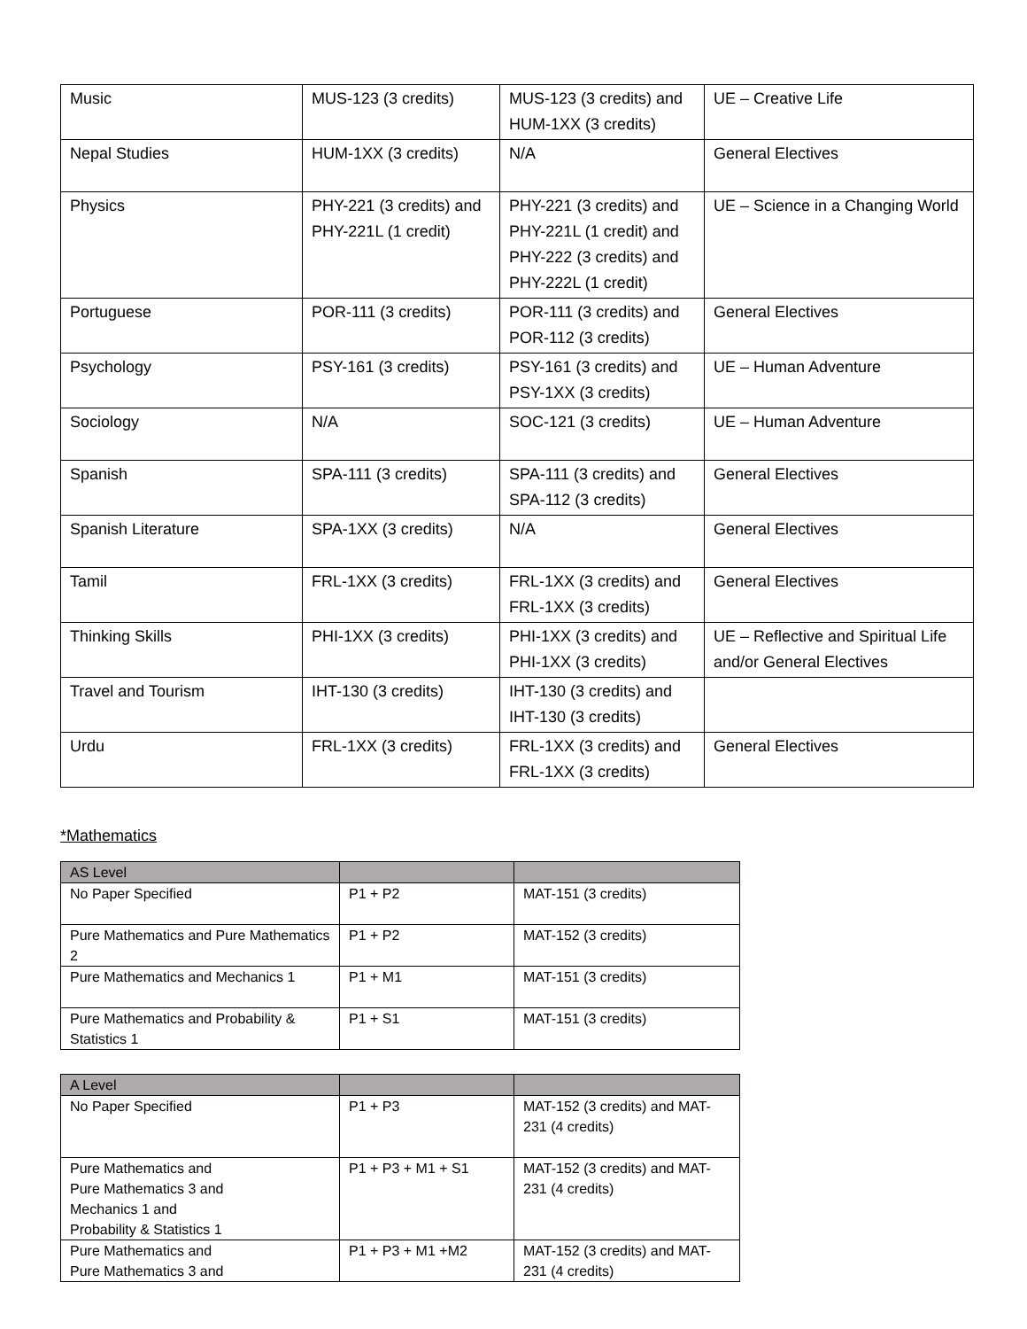| Music | MUS-123 (3 credits) | MUS-123 (3 credits) and HUM-1XX (3 credits) | UE – Creative Life |
| Nepal Studies | HUM-1XX (3 credits) | N/A | General Electives |
| Physics | PHY-221 (3 credits) and PHY-221L (1 credit) | PHY-221 (3 credits) and PHY-221L (1 credit) and PHY-222 (3 credits) and PHY-222L (1 credit) | UE – Science in a Changing World |
| Portuguese | POR-111 (3 credits) | POR-111 (3 credits) and POR-112 (3 credits) | General Electives |
| Psychology | PSY-161 (3 credits) | PSY-161 (3 credits) and PSY-1XX (3 credits) | UE – Human Adventure |
| Sociology | N/A | SOC-121 (3 credits) | UE – Human Adventure |
| Spanish | SPA-111 (3 credits) | SPA-111 (3 credits) and SPA-112 (3 credits) | General Electives |
| Spanish Literature | SPA-1XX (3 credits) | N/A | General Electives |
| Tamil | FRL-1XX (3 credits) | FRL-1XX (3 credits) and FRL-1XX (3 credits) | General Electives |
| Thinking Skills | PHI-1XX (3 credits) | PHI-1XX (3 credits) and PHI-1XX (3 credits) | UE – Reflective and Spiritual Life and/or General Electives |
| Travel and Tourism | IHT-130 (3 credits) | IHT-130 (3 credits) and IHT-130 (3 credits) | |
| Urdu | FRL-1XX (3 credits) | FRL-1XX (3 credits) and FRL-1XX (3 credits) | General Electives |
*Mathematics
| AS Level | | |
| No Paper Specified | P1 + P2 | MAT-151 (3 credits) |
| Pure Mathematics and Pure Mathematics 2 | P1 + P2 | MAT-152 (3 credits) |
| Pure Mathematics and Mechanics 1 | P1 + M1 | MAT-151 (3 credits) |
| Pure Mathematics and Probability & Statistics 1 | P1 + S1 | MAT-151 (3 credits) |
| A Level | | |
| No Paper Specified | P1 + P3 | MAT-152 (3 credits) and MAT-231 (4 credits) |
| Pure Mathematics and Pure Mathematics 3 and Mechanics 1 and Probability & Statistics 1 | P1 + P3 + M1 + S1 | MAT-152 (3 credits) and MAT-231 (4 credits) |
| Pure Mathematics and Pure Mathematics 3 and | P1 + P3 + M1 +M2 | MAT-152 (3 credits) and MAT-231 (4 credits) |